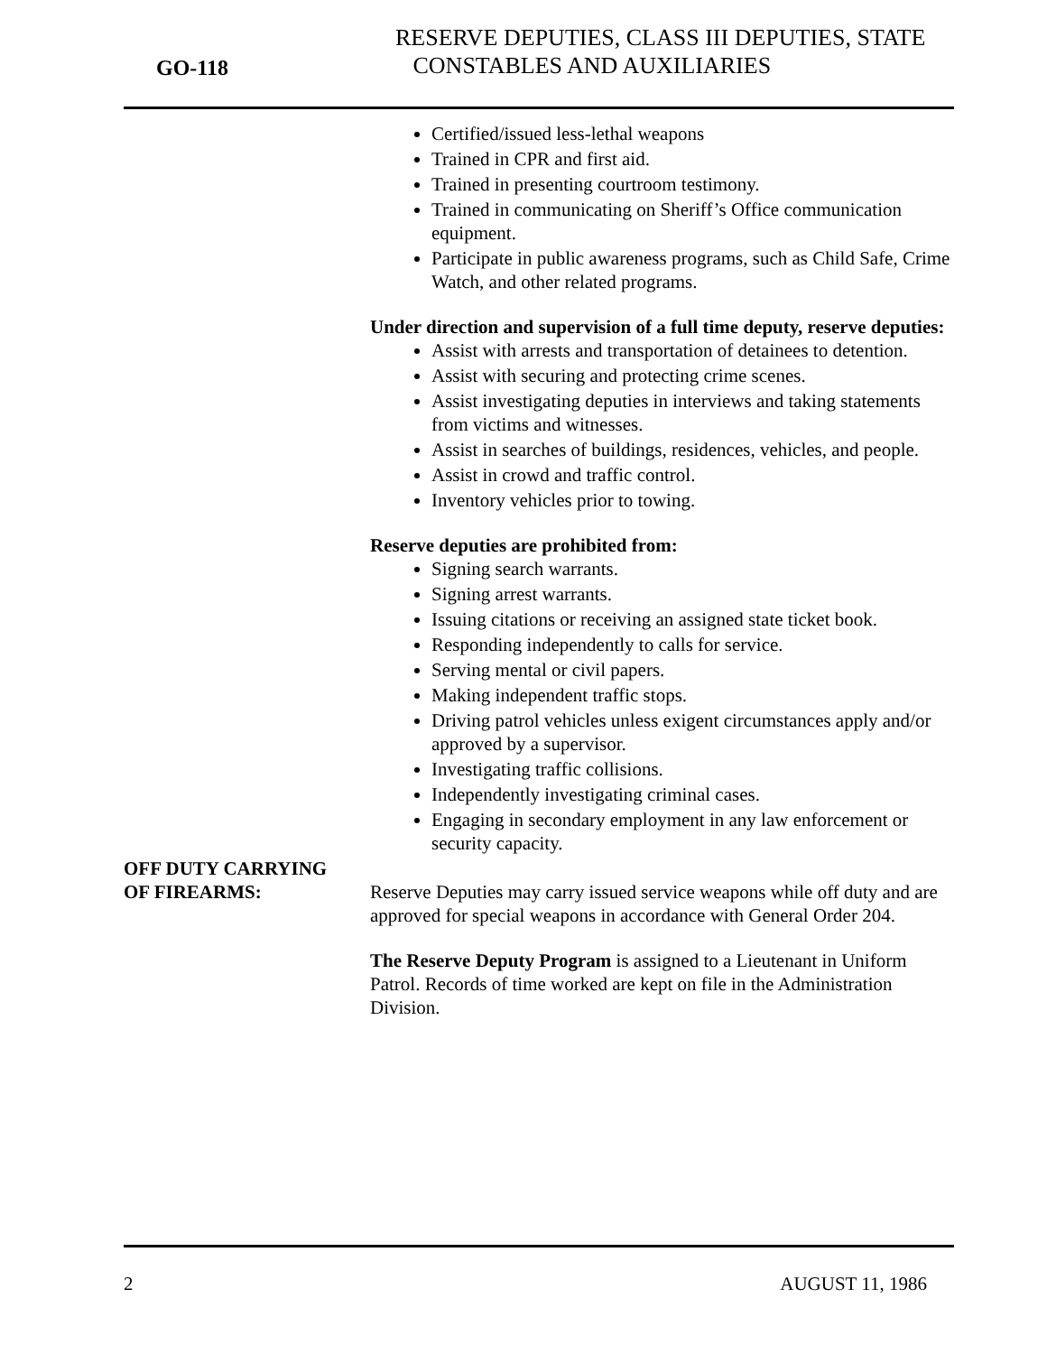GO-118
RESERVE DEPUTIES, CLASS III DEPUTIES, STATE
CONSTABLES AND AUXILIARIES
Certified/issued less-lethal weapons
Trained in CPR and first aid.
Trained in presenting courtroom testimony.
Trained in communicating on Sheriff’s Office communication equipment.
Participate in public awareness programs, such as Child Safe, Crime Watch, and other related programs.
Under direction and supervision of a full time deputy, reserve deputies:
Assist with arrests and transportation of detainees to detention.
Assist with securing and protecting crime scenes.
Assist investigating deputies in interviews and taking statements from victims and witnesses.
Assist in searches of buildings, residences, vehicles, and people.
Assist in crowd and traffic control.
Inventory vehicles prior to towing.
Reserve deputies are prohibited from:
Signing search warrants.
Signing arrest warrants.
Issuing citations or receiving an assigned state ticket book.
Responding independently to calls for service.
Serving mental or civil papers.
Making independent traffic stops.
Driving patrol vehicles unless exigent circumstances apply and/or approved by a supervisor.
Investigating traffic collisions.
Independently investigating criminal cases.
Engaging in secondary employment in any law enforcement or security capacity.
OFF DUTY CARRYING
OF FIREARMS:
Reserve Deputies may carry issued service weapons while off duty and are approved for special weapons in accordance with General Order 204.
The Reserve Deputy Program is assigned to a Lieutenant in Uniform Patrol. Records of time worked are kept on file in the Administration Division.
2 AUGUST 11, 1986